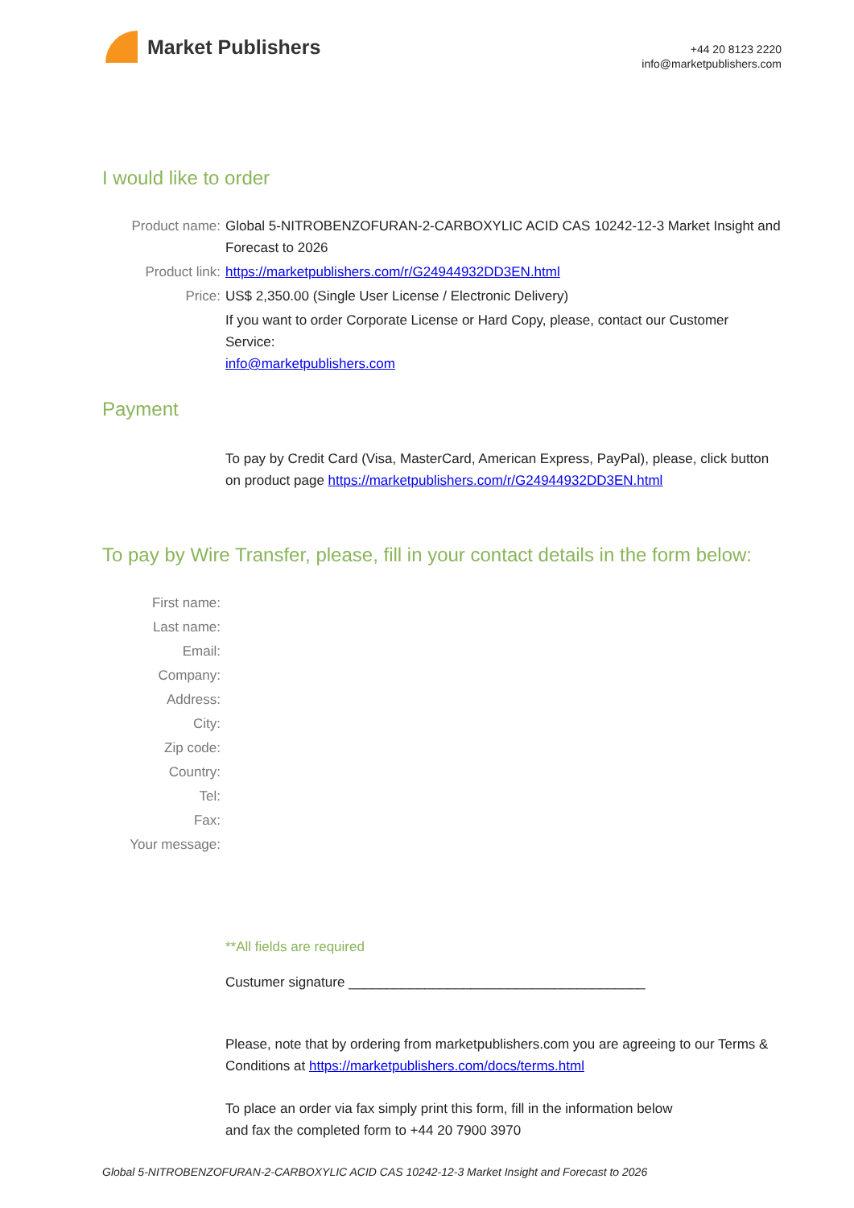Market Publishers
+44 20 8123 2220
info@marketpublishers.com
I would like to order
Product name: Global 5-NITROBENZOFURAN-2-CARBOXYLIC ACID CAS 10242-12-3 Market Insight and Forecast to 2026
Product link: https://marketpublishers.com/r/G24944932DD3EN.html
Price: US$ 2,350.00 (Single User License / Electronic Delivery)
If you want to order Corporate License or Hard Copy, please, contact our Customer Service:
info@marketpublishers.com
Payment
To pay by Credit Card (Visa, MasterCard, American Express, PayPal), please, click button on product page https://marketpublishers.com/r/G24944932DD3EN.html
To pay by Wire Transfer, please, fill in your contact details in the form below:
First name:
Last name:
Email:
Company:
Address:
City:
Zip code:
Country:
Tel:
Fax:
Your message:
**All fields are required
Custumer signature _______________________________________
Please, note that by ordering from marketpublishers.com you are agreeing to our Terms & Conditions at https://marketpublishers.com/docs/terms.html
To place an order via fax simply print this form, fill in the information below
and fax the completed form to +44 20 7900 3970
Global 5-NITROBENZOFURAN-2-CARBOXYLIC ACID CAS 10242-12-3 Market Insight and Forecast to 2026